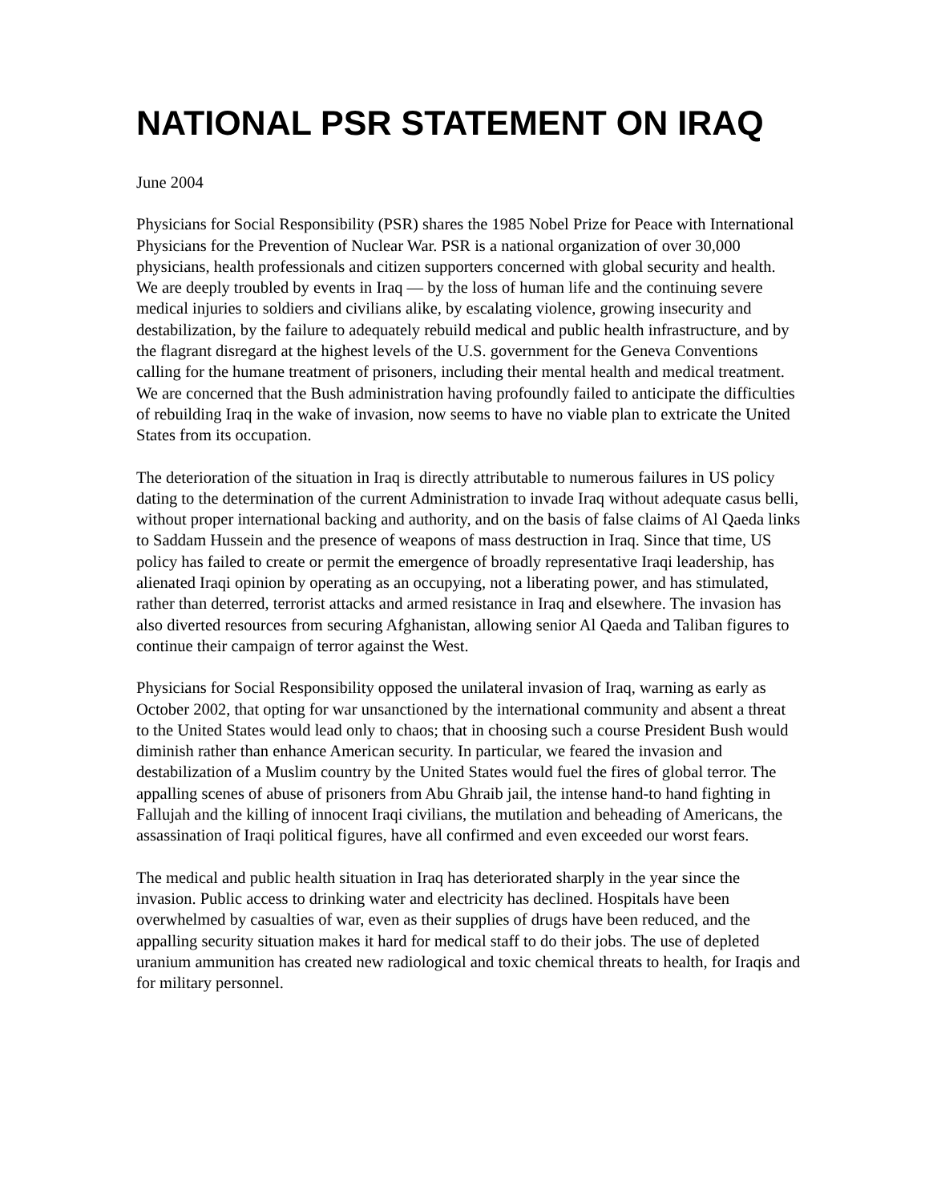NATIONAL PSR STATEMENT ON IRAQ
June 2004
Physicians for Social Responsibility (PSR) shares the 1985 Nobel Prize for Peace with International Physicians for the Prevention of Nuclear War. PSR is a national organization of over 30,000 physicians, health professionals and citizen supporters concerned with global security and health. We are deeply troubled by events in Iraq — by the loss of human life and the continuing severe medical injuries to soldiers and civilians alike, by escalating violence, growing insecurity and destabilization, by the failure to adequately rebuild medical and public health infrastructure, and by the flagrant disregard at the highest levels of the U.S. government for the Geneva Conventions calling for the humane treatment of prisoners, including their mental health and medical treatment. We are concerned that the Bush administration having profoundly failed to anticipate the difficulties of rebuilding Iraq in the wake of invasion, now seems to have no viable plan to extricate the United States from its occupation.
The deterioration of the situation in Iraq is directly attributable to numerous failures in US policy dating to the determination of the current Administration to invade Iraq without adequate casus belli, without proper international backing and authority, and on the basis of false claims of Al Qaeda links to Saddam Hussein and the presence of weapons of mass destruction in Iraq. Since that time, US policy has failed to create or permit the emergence of broadly representative Iraqi leadership, has alienated Iraqi opinion by operating as an occupying, not a liberating power, and has stimulated, rather than deterred, terrorist attacks and armed resistance in Iraq and elsewhere. The invasion has also diverted resources from securing Afghanistan, allowing senior Al Qaeda and Taliban figures to continue their campaign of terror against the West.
Physicians for Social Responsibility opposed the unilateral invasion of Iraq, warning as early as October 2002, that opting for war unsanctioned by the international community and absent a threat to the United States would lead only to chaos; that in choosing such a course President Bush would diminish rather than enhance American security. In particular, we feared the invasion and destabilization of a Muslim country by the United States would fuel the fires of global terror. The appalling scenes of abuse of prisoners from Abu Ghraib jail, the intense hand-to hand fighting in Fallujah and the killing of innocent Iraqi civilians, the mutilation and beheading of Americans, the assassination of Iraqi political figures, have all confirmed and even exceeded our worst fears.
The medical and public health situation in Iraq has deteriorated sharply in the year since the invasion. Public access to drinking water and electricity has declined. Hospitals have been overwhelmed by casualties of war, even as their supplies of drugs have been reduced, and the appalling security situation makes it hard for medical staff to do their jobs. The use of depleted uranium ammunition has created new radiological and toxic chemical threats to health, for Iraqis and for military personnel.